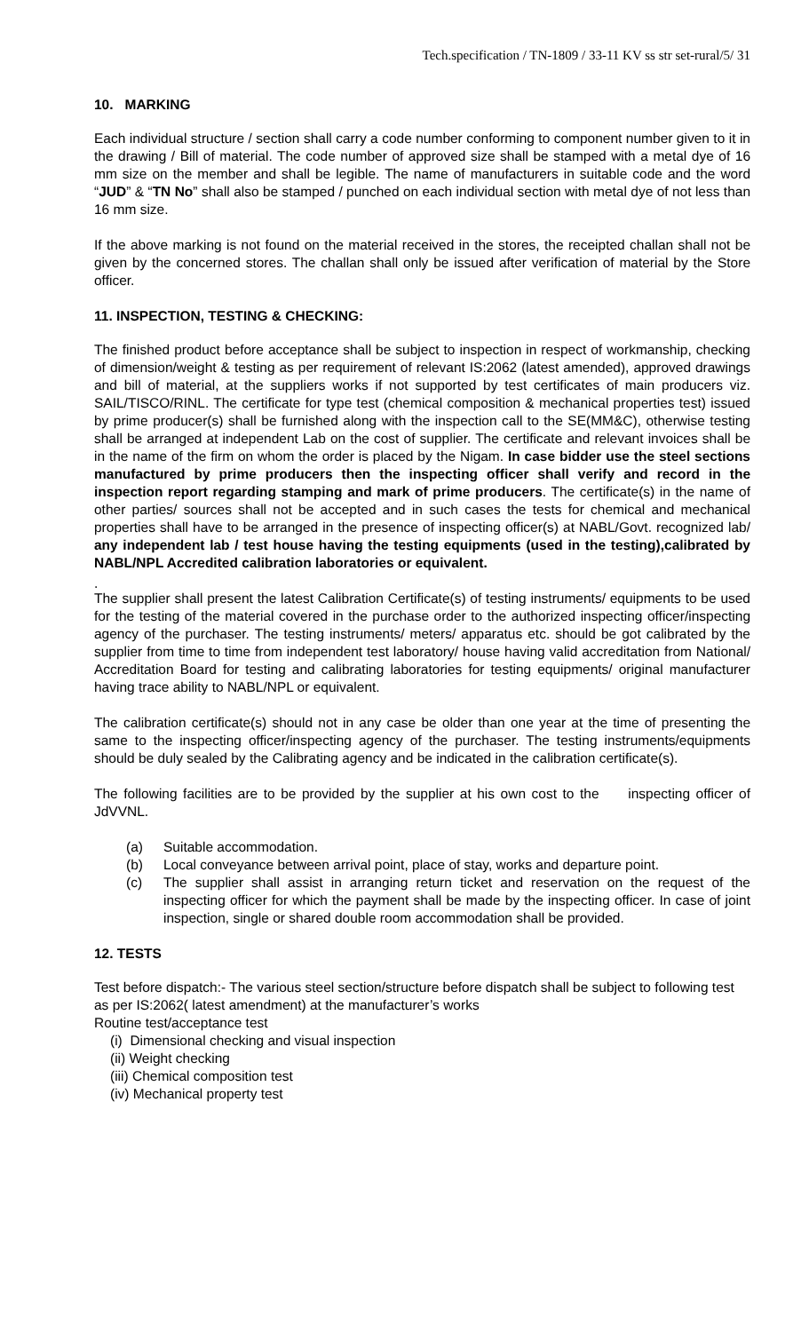Tech.specification / TN-1809 / 33-11 KV ss str set-rural/5/ 31
10. MARKING
Each individual structure / section shall carry a code number conforming to component number given to it in the drawing / Bill of material. The code number of approved size shall be stamped with a metal dye of 16 mm size on the member and shall be legible. The name of manufacturers in suitable code and the word “JUD” & “TN No” shall also be stamped / punched on each individual section with metal dye of not less than 16 mm size.
If the above marking is not found on the material received in the stores, the receipted challan shall not be given by the concerned stores. The challan shall only be issued after verification of material by the Store officer.
11. INSPECTION, TESTING & CHECKING:
The finished product before acceptance shall be subject to inspection in respect of workmanship, checking of dimension/weight & testing as per requirement of relevant IS:2062 (latest amended), approved drawings and bill of material, at the suppliers works if not supported by test certificates of main producers viz. SAIL/TISCO/RINL. The certificate for type test (chemical composition & mechanical properties test) issued by prime producer(s) shall be furnished along with the inspection call to the SE(MM&C), otherwise testing shall be arranged at independent Lab on the cost of supplier. The certificate and relevant invoices shall be in the name of the firm on whom the order is placed by the Nigam. In case bidder use the steel sections manufactured by prime producers then the inspecting officer shall verify and record in the inspection report regarding stamping and mark of prime producers. The certificate(s) in the name of other parties/ sources shall not be accepted and in such cases the tests for chemical and mechanical properties shall have to be arranged in the presence of inspecting officer(s) at NABL/Govt. recognized lab/ any independent lab / test house having the testing equipments (used in the testing),calibrated by NABL/NPL Accredited calibration laboratories or equivalent.
.
The supplier shall present the latest Calibration Certificate(s) of testing instruments/ equipments to be used for the testing of the material covered in the purchase order to the authorized inspecting officer/inspecting agency of the purchaser. The testing instruments/ meters/ apparatus etc. should be got calibrated by the supplier from time to time from independent test laboratory/ house having valid accreditation from National/ Accreditation Board for testing and calibrating laboratories for testing equipments/ original manufacturer having trace ability to NABL/NPL or equivalent.
The calibration certificate(s) should not in any case be older than one year at the time of presenting the same to the inspecting officer/inspecting agency of the purchaser. The testing instruments/equipments should be duly sealed by the Calibrating agency and be indicated in the calibration certificate(s).
The following facilities are to be provided by the supplier at his own cost to the inspecting officer of JdVVNL.
(a) Suitable accommodation.
(b) Local conveyance between arrival point, place of stay, works and departure point.
(c) The supplier shall assist in arranging return ticket and reservation on the request of the inspecting officer for which the payment shall be made by the inspecting officer. In case of joint inspection, single or shared double room accommodation shall be provided.
12. TESTS
Test before dispatch:- The various steel section/structure before dispatch shall be subject to following test as per IS:2062( latest amendment) at the manufacturer’s works
Routine test/acceptance test
(i) Dimensional checking and visual inspection
(ii) Weight checking
(iii) Chemical composition test
(iv) Mechanical property test